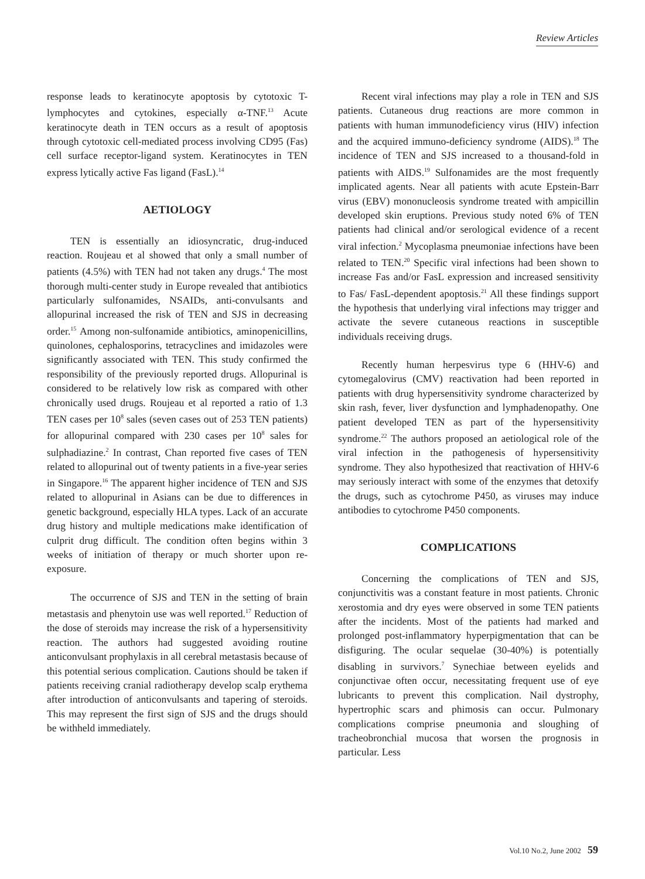Review Articles
response leads to keratinocyte apoptosis by cytotoxic T-lymphocytes and cytokines, especially α-TNF.<sup>13</sup> Acute keratinocyte death in TEN occurs as a result of apoptosis through cytotoxic cell-mediated process involving CD95 (Fas) cell surface receptor-ligand system. Keratinocytes in TEN express lytically active Fas ligand (FasL).<sup>14</sup>
AETIOLOGY
TEN is essentially an idiosyncratic, drug-induced reaction. Roujeau et al showed that only a small number of patients (4.5%) with TEN had not taken any drugs.<sup>4</sup> The most thorough multi-center study in Europe revealed that antibiotics particularly sulfonamides, NSAIDs, anti-convulsants and allopurinal increased the risk of TEN and SJS in decreasing order.<sup>15</sup> Among non-sulfonamide antibiotics, aminopenicillins, quinolones, cephalosporins, tetracyclines and imidazoles were significantly associated with TEN. This study confirmed the responsibility of the previously reported drugs. Allopurinal is considered to be relatively low risk as compared with other chronically used drugs. Roujeau et al reported a ratio of 1.3 TEN cases per 10<sup>8</sup> sales (seven cases out of 253 TEN patients) for allopurinal compared with 230 cases per 10<sup>8</sup> sales for sulphadiazine.<sup>2</sup> In contrast, Chan reported five cases of TEN related to allopurinal out of twenty patients in a five-year series in Singapore.<sup>16</sup> The apparent higher incidence of TEN and SJS related to allopurinal in Asians can be due to differences in genetic background, especially HLA types. Lack of an accurate drug history and multiple medications make identification of culprit drug difficult. The condition often begins within 3 weeks of initiation of therapy or much shorter upon re-exposure.
The occurrence of SJS and TEN in the setting of brain metastasis and phenytoin use was well reported.<sup>17</sup> Reduction of the dose of steroids may increase the risk of a hypersensitivity reaction. The authors had suggested avoiding routine anticonvulsant prophylaxis in all cerebral metastasis because of this potential serious complication. Cautions should be taken if patients receiving cranial radiotherapy develop scalp erythema after introduction of anticonvulsants and tapering of steroids. This may represent the first sign of SJS and the drugs should be withheld immediately.
Recent viral infections may play a role in TEN and SJS patients. Cutaneous drug reactions are more common in patients with human immunodeficiency virus (HIV) infection and the acquired immuno-deficiency syndrome (AIDS).<sup>18</sup> The incidence of TEN and SJS increased to a thousand-fold in patients with AIDS.<sup>19</sup> Sulfonamides are the most frequently implicated agents. Near all patients with acute Epstein-Barr virus (EBV) mononucleosis syndrome treated with ampicillin developed skin eruptions. Previous study noted 6% of TEN patients had clinical and/or serological evidence of a recent viral infection.<sup>2</sup> Mycoplasma pneumoniae infections have been related to TEN.<sup>20</sup> Specific viral infections had been shown to increase Fas and/or FasL expression and increased sensitivity to Fas/ FasL-dependent apoptosis.<sup>21</sup> All these findings support the hypothesis that underlying viral infections may trigger and activate the severe cutaneous reactions in susceptible individuals receiving drugs.
Recently human herpesvirus type 6 (HHV-6) and cytomegalovirus (CMV) reactivation had been reported in patients with drug hypersensitivity syndrome characterized by skin rash, fever, liver dysfunction and lymphadenopathy. One patient developed TEN as part of the hypersensitivity syndrome.<sup>22</sup> The authors proposed an aetiological role of the viral infection in the pathogenesis of hypersensitivity syndrome. They also hypothesized that reactivation of HHV-6 may seriously interact with some of the enzymes that detoxify the drugs, such as cytochrome P450, as viruses may induce antibodies to cytochrome P450 components.
COMPLICATIONS
Concerning the complications of TEN and SJS, conjunctivitis was a constant feature in most patients. Chronic xerostomia and dry eyes were observed in some TEN patients after the incidents. Most of the patients had marked and prolonged post-inflammatory hyperpigmentation that can be disfiguring. The ocular sequelae (30-40%) is potentially disabling in survivors.<sup>7</sup> Synechiae between eyelids and conjunctivae often occur, necessitating frequent use of eye lubricants to prevent this complication. Nail dystrophy, hypertrophic scars and phimosis can occur. Pulmonary complications comprise pneumonia and sloughing of tracheobronchial mucosa that worsen the prognosis in particular. Less
Vol.10 No.2, June 2002 59